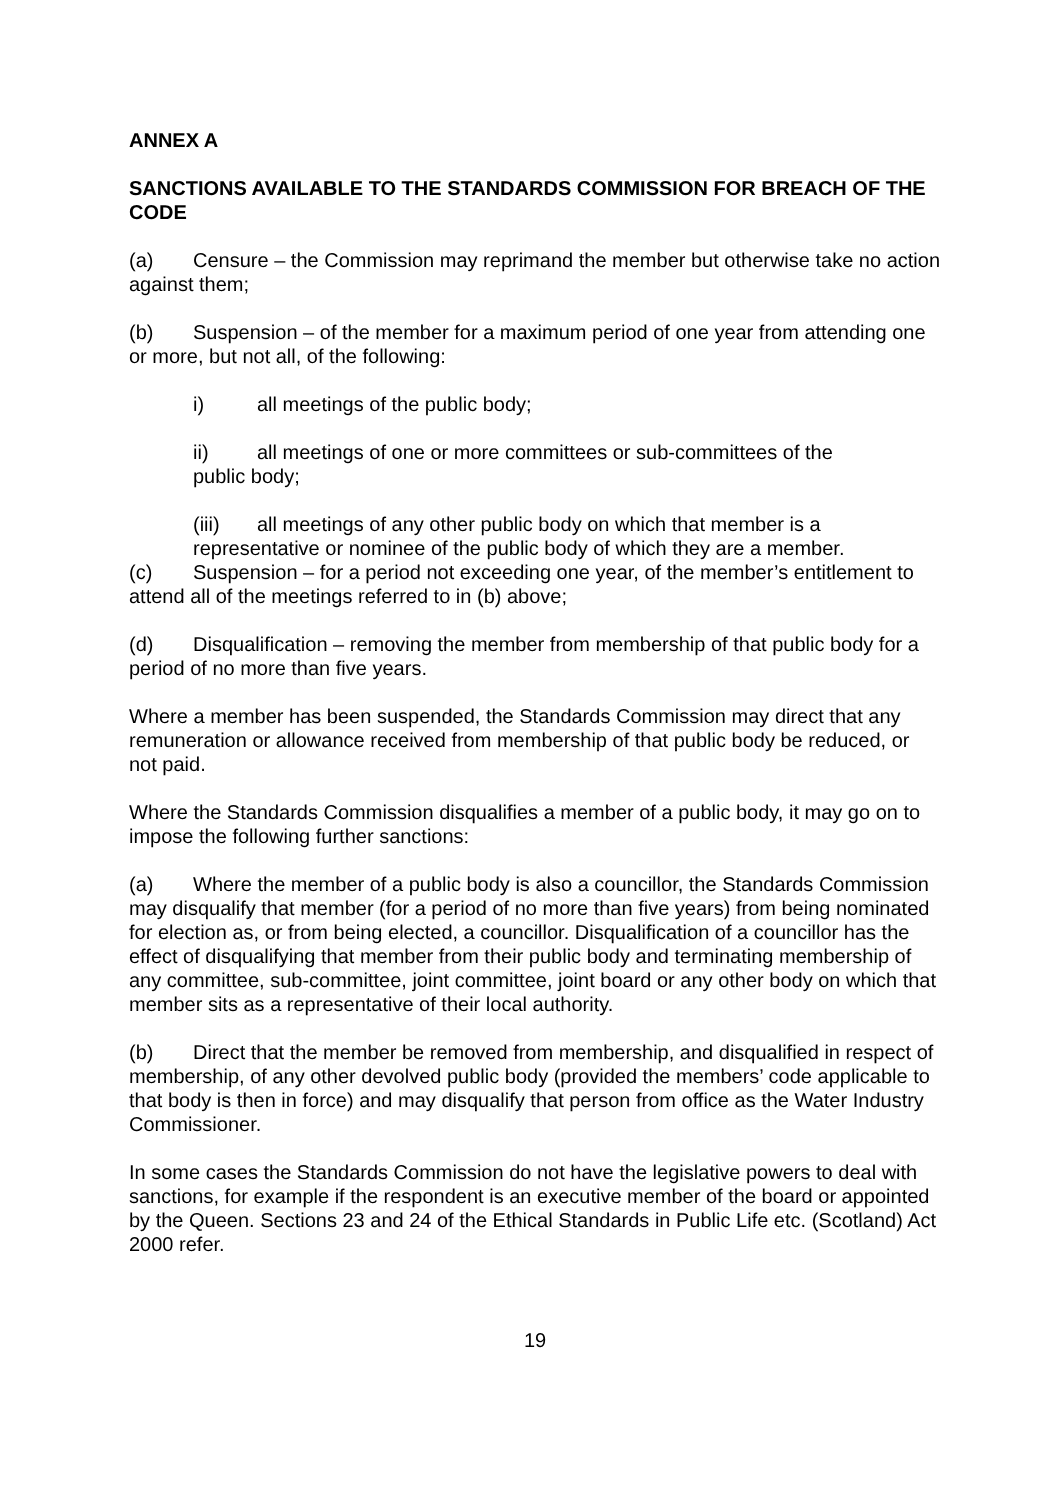ANNEX A
SANCTIONS AVAILABLE TO THE STANDARDS COMMISSION FOR BREACH OF THE CODE
(a) Censure – the Commission may reprimand the member but otherwise take no action against them;
(b) Suspension – of the member for a maximum period of one year from attending one or more, but not all, of the following:
i) all meetings of the public body;
ii) all meetings of one or more committees or sub-committees of the public body;
(iii) all meetings of any other public body on which that member is a representative or nominee of the public body of which they are a member.
(c) Suspension – for a period not exceeding one year, of the member’s entitlement to attend all of the meetings referred to in (b) above;
(d) Disqualification – removing the member from membership of that public body for a period of no more than five years.
Where a member has been suspended, the Standards Commission may direct that any remuneration or allowance received from membership of that public body be reduced, or not paid.
Where the Standards Commission disqualifies a member of a public body, it may go on to impose the following further sanctions:
(a) Where the member of a public body is also a councillor, the Standards Commission may disqualify that member (for a period of no more than five years) from being nominated for election as, or from being elected, a councillor. Disqualification of a councillor has the effect of disqualifying that member from their public body and terminating membership of any committee, sub-committee, joint committee, joint board or any other body on which that member sits as a representative of their local authority.
(b) Direct that the member be removed from membership, and disqualified in respect of membership, of any other devolved public body (provided the members’ code applicable to that body is then in force) and may disqualify that person from office as the Water Industry Commissioner.
In some cases the Standards Commission do not have the legislative powers to deal with sanctions, for example if the respondent is an executive member of the board or appointed by the Queen. Sections 23 and 24 of the Ethical Standards in Public Life etc. (Scotland) Act 2000 refer.
19